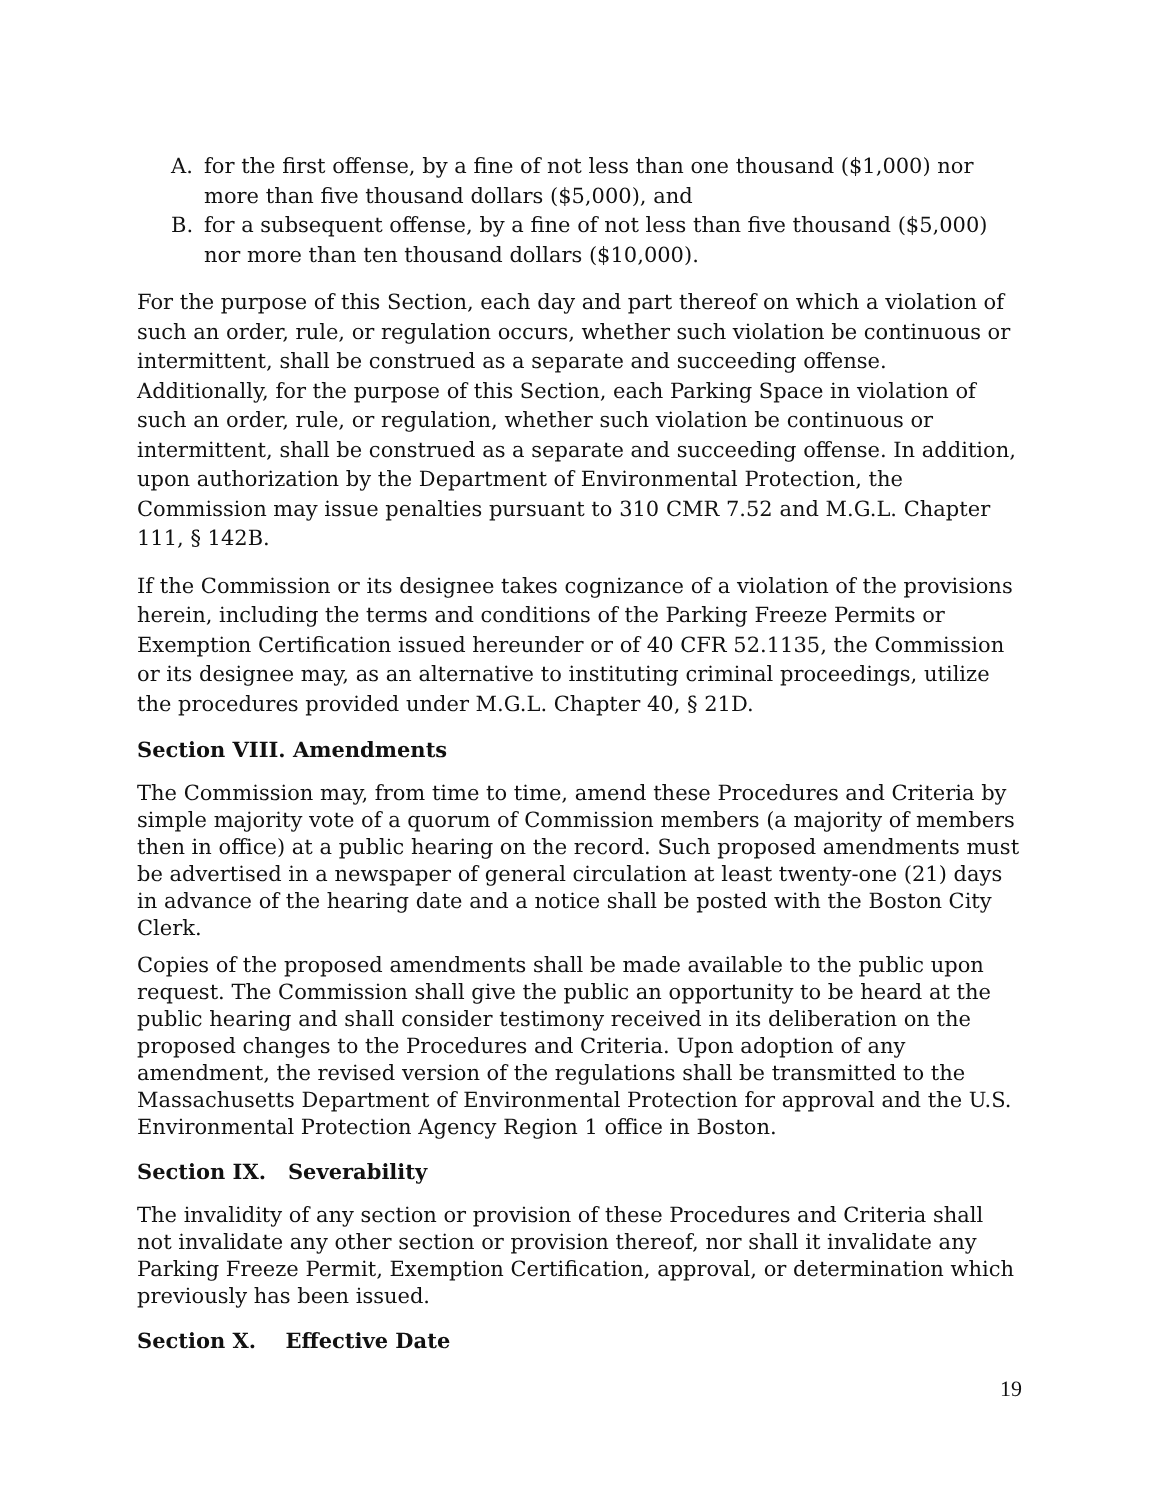A. for the first offense, by a fine of not less than one thousand ($1,000) nor more than five thousand dollars ($5,000), and
B. for a subsequent offense, by a fine of not less than five thousand ($5,000) nor more than ten thousand dollars ($10,000).
For the purpose of this Section, each day and part thereof on which a violation of such an order, rule, or regulation occurs, whether such violation be continuous or intermittent, shall be construed as a separate and succeeding offense. Additionally, for the purpose of this Section, each Parking Space in violation of such an order, rule, or regulation, whether such violation be continuous or intermittent, shall be construed as a separate and succeeding offense. In addition, upon authorization by the Department of Environmental Protection, the Commission may issue penalties pursuant to 310 CMR 7.52 and M.G.L. Chapter 111, § 142B.
If the Commission or its designee takes cognizance of a violation of the provisions herein, including the terms and conditions of the Parking Freeze Permits or Exemption Certification issued hereunder or of 40 CFR 52.1135, the Commission or its designee may, as an alternative to instituting criminal proceedings, utilize the procedures provided under M.G.L. Chapter 40, § 21D.
Section VIII. Amendments
The Commission may, from time to time, amend these Procedures and Criteria by simple majority vote of a quorum of Commission members (a majority of members then in office) at a public hearing on the record. Such proposed amendments must be advertised in a newspaper of general circulation at least twenty-one (21) days in advance of the hearing date and a notice shall be posted with the Boston City Clerk.
Copies of the proposed amendments shall be made available to the public upon request. The Commission shall give the public an opportunity to be heard at the public hearing and shall consider testimony received in its deliberation on the proposed changes to the Procedures and Criteria. Upon adoption of any amendment, the revised version of the regulations shall be transmitted to the Massachusetts Department of Environmental Protection for approval and the U.S. Environmental Protection Agency Region 1 office in Boston.
Section IX. Severability
The invalidity of any section or provision of these Procedures and Criteria shall not invalidate any other section or provision thereof, nor shall it invalidate any Parking Freeze Permit, Exemption Certification, approval, or determination which previously has been issued.
Section X. Effective Date
19